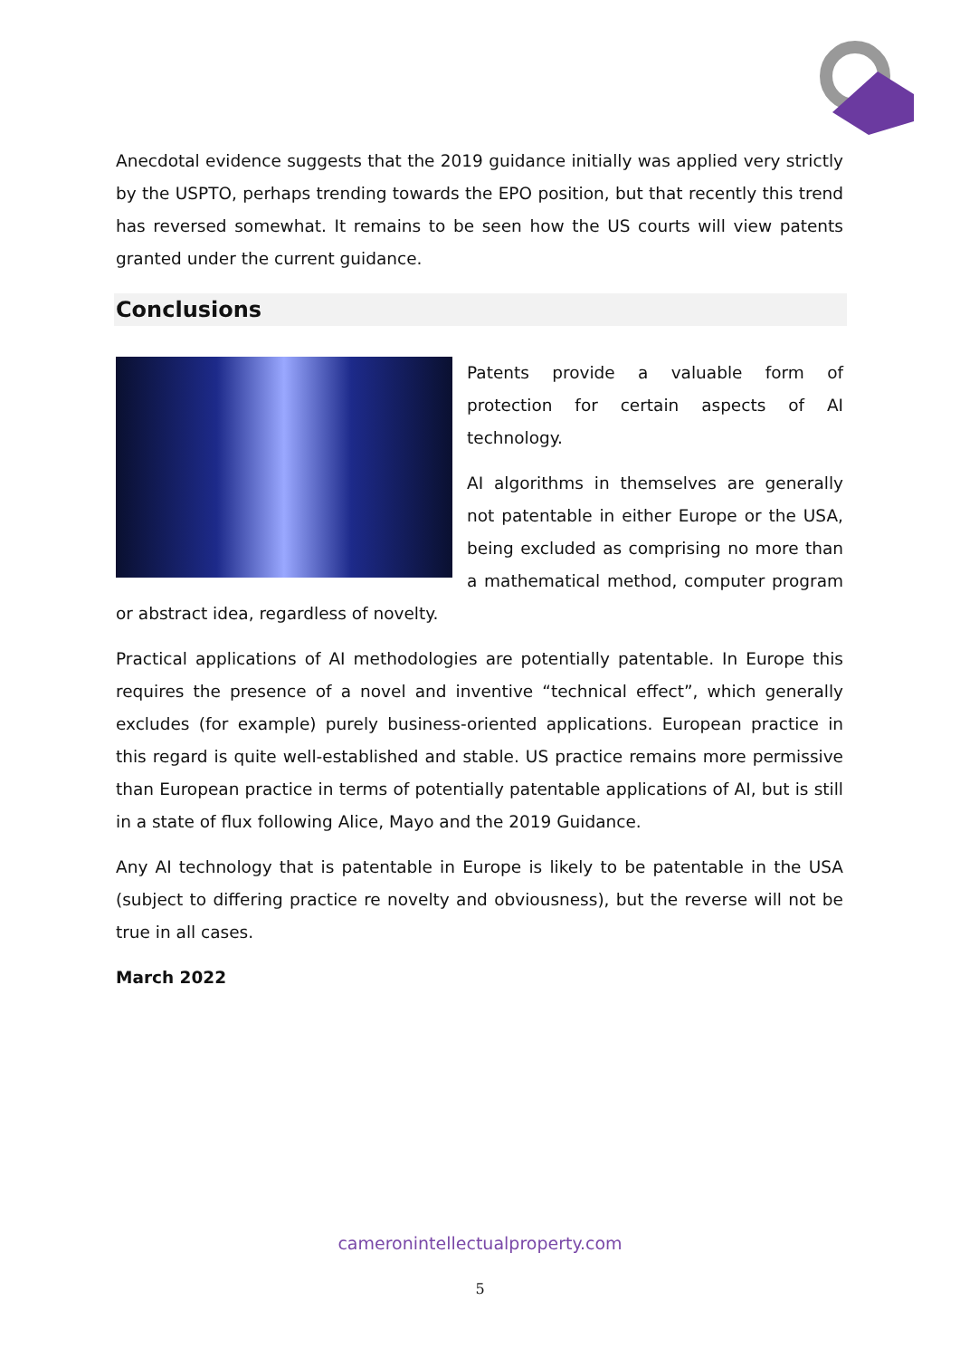Anecdotal evidence suggests that the 2019 guidance initially was applied very strictly by the USPTO, perhaps trending towards the EPO position, but that recently this trend has reversed somewhat. It remains to be seen how the US courts will view patents granted under the current guidance.
Conclusions
Patents provide a valuable form of protection for certain aspects of AI technology.
AI algorithms in themselves are generally not patentable in either Europe or the USA, being excluded as comprising no more than a mathematical method, computer program or abstract idea, regardless of novelty.
Practical applications of AI methodologies are potentially patentable. In Europe this requires the presence of a novel and inventive “technical effect”, which generally excludes (for example) purely business-oriented applications. European practice in this regard is quite well-established and stable. US practice remains more permissive than European practice in terms of potentially patentable applications of AI, but is still in a state of flux following Alice, Mayo and the 2019 Guidance.
Any AI technology that is patentable in Europe is likely to be patentable in the USA (subject to differing practice re novelty and obviousness), but the reverse will not be true in all cases.
March 2022
cameronintellectualproperty.com
5